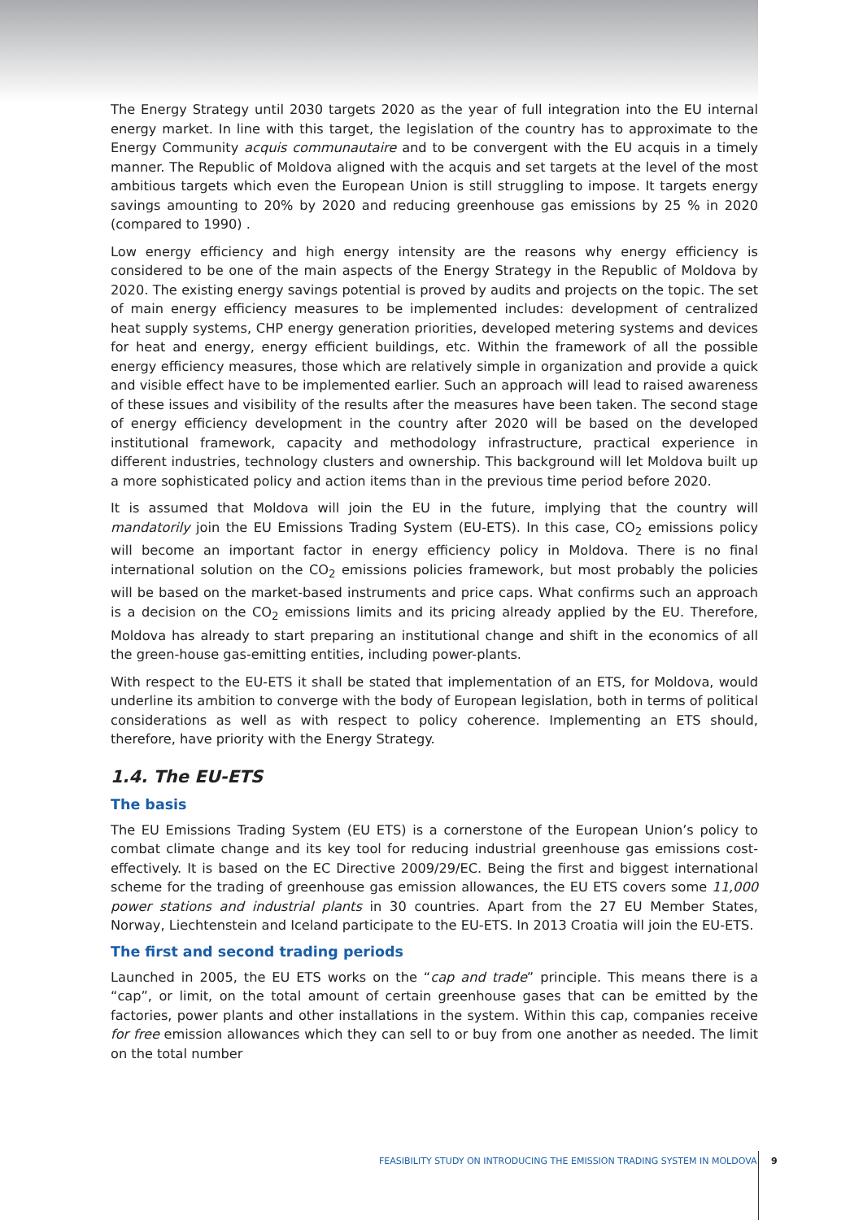The Energy Strategy until 2030 targets 2020 as the year of full integration into the EU internal energy market. In line with this target, the legislation of the country has to approximate to the Energy Community acquis communautaire and to be convergent with the EU acquis in a timely manner. The Republic of Moldova aligned with the acquis and set targets at the level of the most ambitious targets which even the European Union is still struggling to impose. It targets energy savings amounting to 20% by 2020 and reducing greenhouse gas emissions by 25 % in 2020 (compared to 1990) .
Low energy efficiency and high energy intensity are the reasons why energy efficiency is considered to be one of the main aspects of the Energy Strategy in the Republic of Moldova by 2020. The existing energy savings potential is proved by audits and projects on the topic. The set of main energy efficiency measures to be implemented includes: development of centralized heat supply systems, CHP energy generation priorities, developed metering systems and devices for heat and energy, energy efficient buildings, etc. Within the framework of all the possible energy efficiency measures, those which are relatively simple in organization and provide a quick and visible effect have to be implemented earlier. Such an approach will lead to raised awareness of these issues and visibility of the results after the measures have been taken. The second stage of energy efficiency development in the country after 2020 will be based on the developed institutional framework, capacity and methodology infrastructure, practical experience in different industries, technology clusters and ownership. This background will let Moldova built up a more sophisticated policy and action items than in the previous time period before 2020.
It is assumed that Moldova will join the EU in the future, implying that the country will mandatorily join the EU Emissions Trading System (EU-ETS). In this case, CO<sub>2</sub> emissions policy will become an important factor in energy efficiency policy in Moldova. There is no final international solution on the CO<sub>2</sub> emissions policies framework, but most probably the policies will be based on the market-based instruments and price caps. What confirms such an approach is a decision on the CO<sub>2</sub> emissions limits and its pricing already applied by the EU. Therefore, Moldova has already to start preparing an institutional change and shift in the economics of all the green-house gas-emitting entities, including power-plants.
With respect to the EU-ETS it shall be stated that implementation of an ETS, for Moldova, would underline its ambition to converge with the body of European legislation, both in terms of political considerations as well as with respect to policy coherence. Implementing an ETS should, therefore, have priority with the Energy Strategy.
1.4. The EU-ETS
The basis
The EU Emissions Trading System (EU ETS) is a cornerstone of the European Union’s policy to combat climate change and its key tool for reducing industrial greenhouse gas emissions cost-effectively. It is based on the EC Directive 2009/29/EC. Being the first and biggest international scheme for the trading of greenhouse gas emission allowances, the EU ETS covers some 11,000 power stations and industrial plants in 30 countries. Apart from the 27 EU Member States, Norway, Liechtenstein and Iceland participate to the EU-ETS. In 2013 Croatia will join the EU-ETS.
The first and second trading periods
Launched in 2005, the EU ETS works on the “cap and trade” principle. This means there is a “cap”, or limit, on the total amount of certain greenhouse gases that can be emitted by the factories, power plants and other installations in the system. Within this cap, companies receive for free emission allowances which they can sell to or buy from one another as needed. The limit on the total number
FEASIBILITY STUDY ON INTRODUCING THE EMISSION TRADING SYSTEM IN MOLDOVA 9